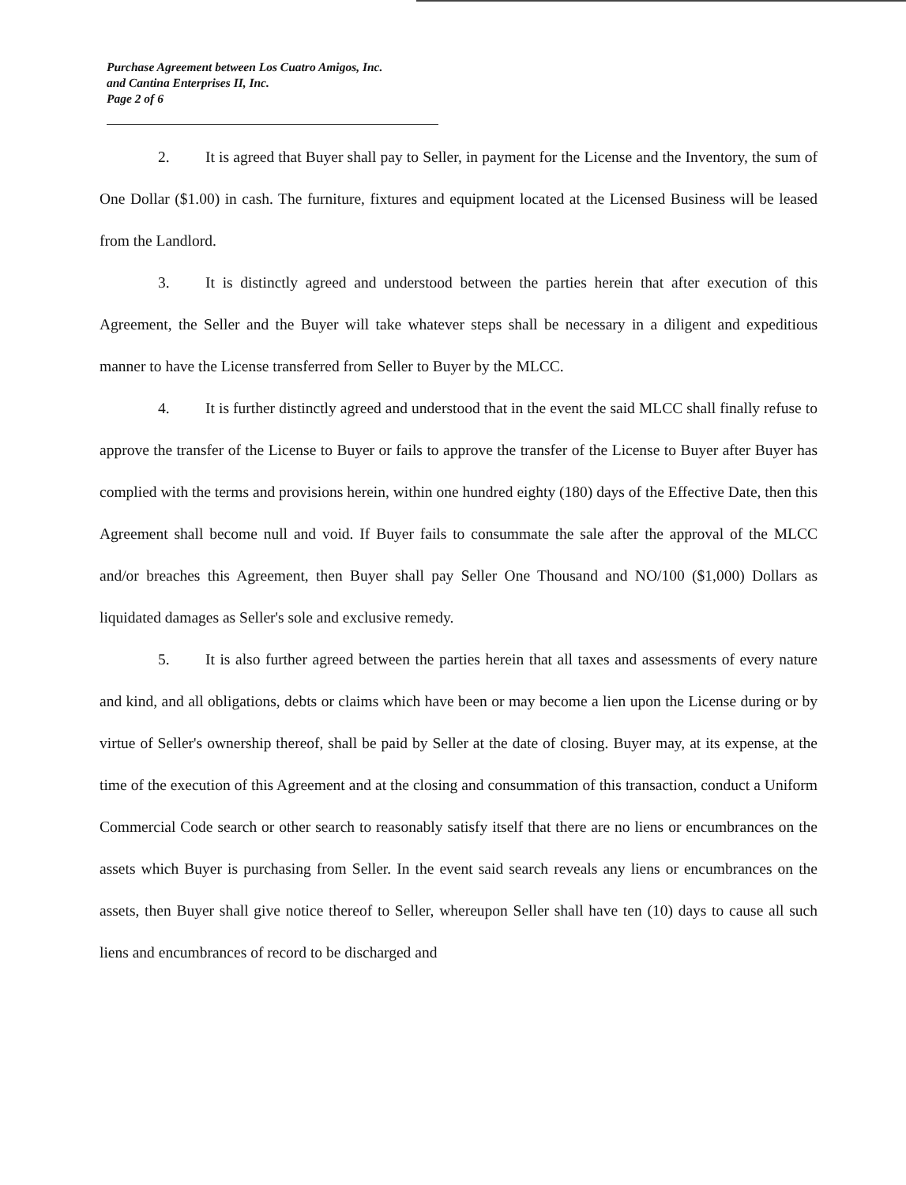Purchase Agreement between Los Cuatro Amigos, Inc.
and Cantina Enterprises II, Inc.
Page 2 of 6
2. It is agreed that Buyer shall pay to Seller, in payment for the License and the Inventory, the sum of One Dollar ($1.00) in cash. The furniture, fixtures and equipment located at the Licensed Business will be leased from the Landlord.
3. It is distinctly agreed and understood between the parties herein that after execution of this Agreement, the Seller and the Buyer will take whatever steps shall be necessary in a diligent and expeditious manner to have the License transferred from Seller to Buyer by the MLCC.
4. It is further distinctly agreed and understood that in the event the said MLCC shall finally refuse to approve the transfer of the License to Buyer or fails to approve the transfer of the License to Buyer after Buyer has complied with the terms and provisions herein, within one hundred eighty (180) days of the Effective Date, then this Agreement shall become null and void. If Buyer fails to consummate the sale after the approval of the MLCC and/or breaches this Agreement, then Buyer shall pay Seller One Thousand and NO/100 ($1,000) Dollars as liquidated damages as Seller's sole and exclusive remedy.
5. It is also further agreed between the parties herein that all taxes and assessments of every nature and kind, and all obligations, debts or claims which have been or may become a lien upon the License during or by virtue of Seller's ownership thereof, shall be paid by Seller at the date of closing. Buyer may, at its expense, at the time of the execution of this Agreement and at the closing and consummation of this transaction, conduct a Uniform Commercial Code search or other search to reasonably satisfy itself that there are no liens or encumbrances on the assets which Buyer is purchasing from Seller. In the event said search reveals any liens or encumbrances on the assets, then Buyer shall give notice thereof to Seller, whereupon Seller shall have ten (10) days to cause all such liens and encumbrances of record to be discharged and